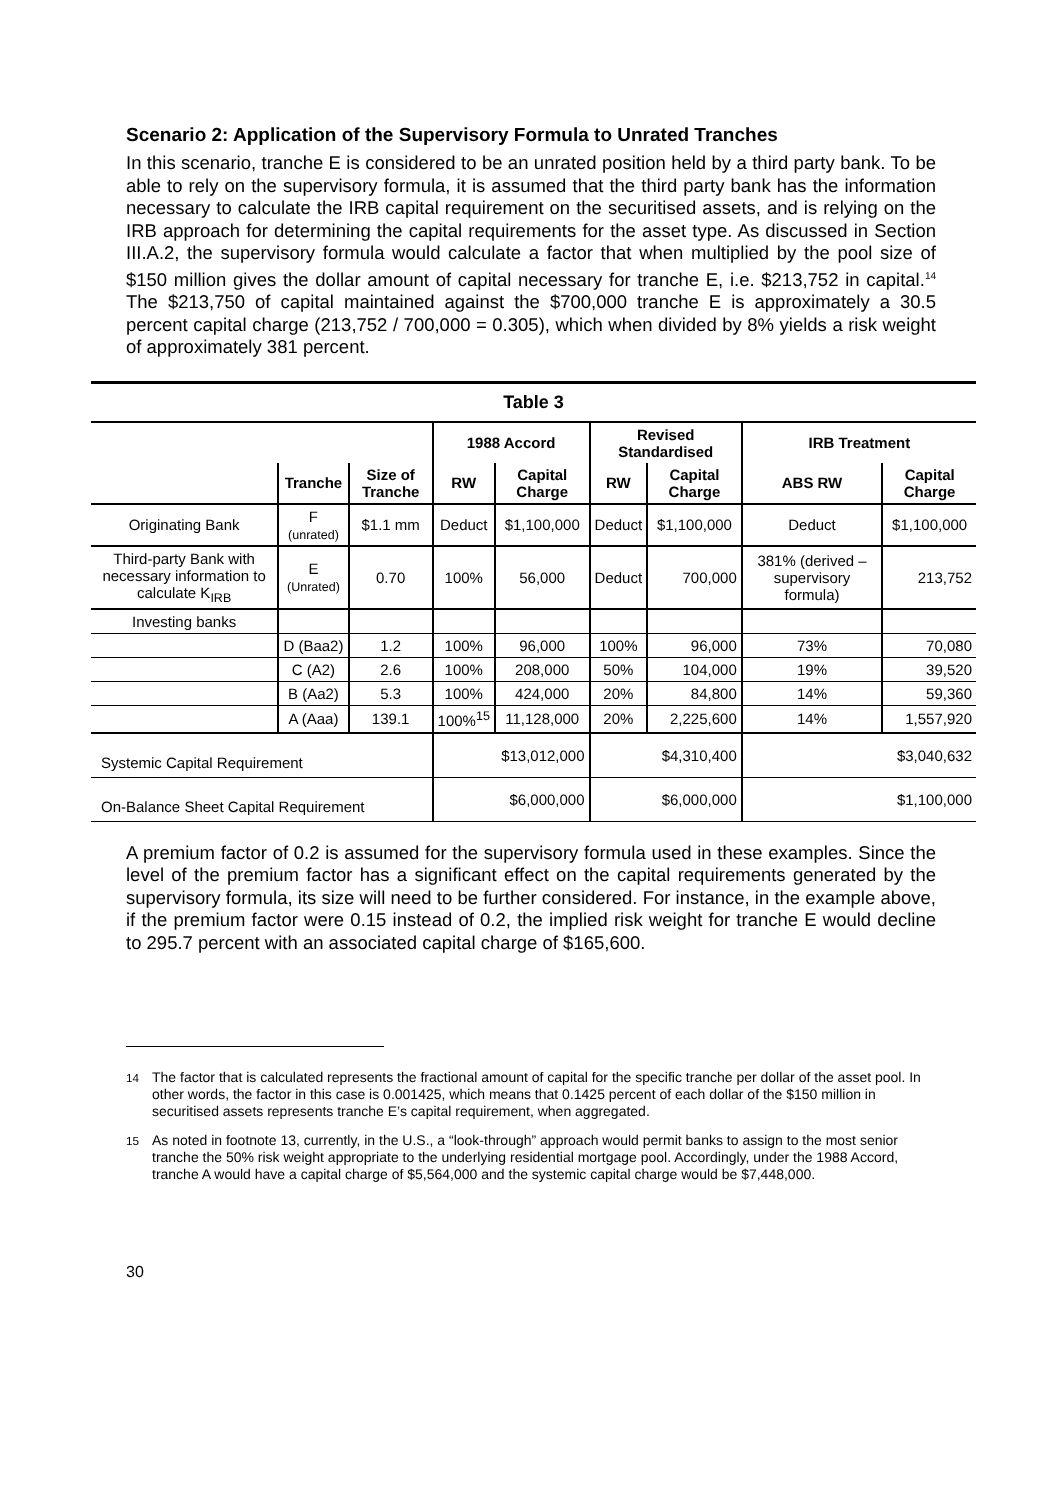Scenario 2: Application of the Supervisory Formula to Unrated Tranches
In this scenario, tranche E is considered to be an unrated position held by a third party bank. To be able to rely on the supervisory formula, it is assumed that the third party bank has the information necessary to calculate the IRB capital requirement on the securitised assets, and is relying on the IRB approach for determining the capital requirements for the asset type. As discussed in Section III.A.2, the supervisory formula would calculate a factor that when multiplied by the pool size of $150 million gives the dollar amount of capital necessary for tranche E, i.e. $213,752 in capital.<sup>14</sup> The $213,750 of capital maintained against the $700,000 tranche E is approximately a 30.5 percent capital charge (213,752 / 700,000 = 0.305), which when divided by 8% yields a risk weight of approximately 381 percent.
| Table 3 | | | | | | | | |
| --- | --- | --- | --- | --- | --- | --- | --- | --- |
| | | | 1988 Accord | | Revised Standardised | | IRB Treatment | |
| | Tranche | Size of Tranche | RW | Capital Charge | RW | Capital Charge | ABS RW | Capital Charge |
| Originating Bank | F (unrated) | $1.1 mm | Deduct | $1,100,000 | Deduct | $1,100,000 | Deduct | $1,100,000 |
| Third-party Bank with necessary information to calculate K<sub>IRB</sub> | E (Unrated) | 0.70 | 100% | 56,000 | Deduct | 700,000 | 381% (derived – supervisory formula) | 213,752 |
| Investing banks | | | | | | | | |
| | D (Baa2) | 1.2 | 100% | 96,000 | 100% | 96,000 | 73% | 70,080 |
| | C (A2) | 2.6 | 100% | 208,000 | 50% | 104,000 | 19% | 39,520 |
| | B (Aa2) | 5.3 | 100% | 424,000 | 20% | 84,800 | 14% | 59,360 |
| | A (Aaa) | 139.1 | 100%<sup>15</sup> | 11,128,000 | 20% | 2,225,600 | 14% | 1,557,920 |
| Systemic Capital Requirement | | | $13,012,000 | | $4,310,400 | | $3,040,632 | |
| On-Balance Sheet Capital Requirement | | | $6,000,000 | | $6,000,000 | | $1,100,000 | |
A premium factor of 0.2 is assumed for the supervisory formula used in these examples. Since the level of the premium factor has a significant effect on the capital requirements generated by the supervisory formula, its size will need to be further considered. For instance, in the example above, if the premium factor were 0.15 instead of 0.2, the implied risk weight for tranche E would decline to 295.7 percent with an associated capital charge of $165,600.
<sup>14</sup> The factor that is calculated represents the fractional amount of capital for the specific tranche per dollar of the asset pool. In other words, the factor in this case is 0.001425, which means that 0.1425 percent of each dollar of the $150 million in securitised assets represents tranche E’s capital requirement, when aggregated.
<sup>15</sup> As noted in footnote 13, currently, in the U.S., a “look-through” approach would permit banks to assign to the most senior tranche the 50% risk weight appropriate to the underlying residential mortgage pool. Accordingly, under the 1988 Accord, tranche A would have a capital charge of $5,564,000 and the systemic capital charge would be $7,448,000.
30